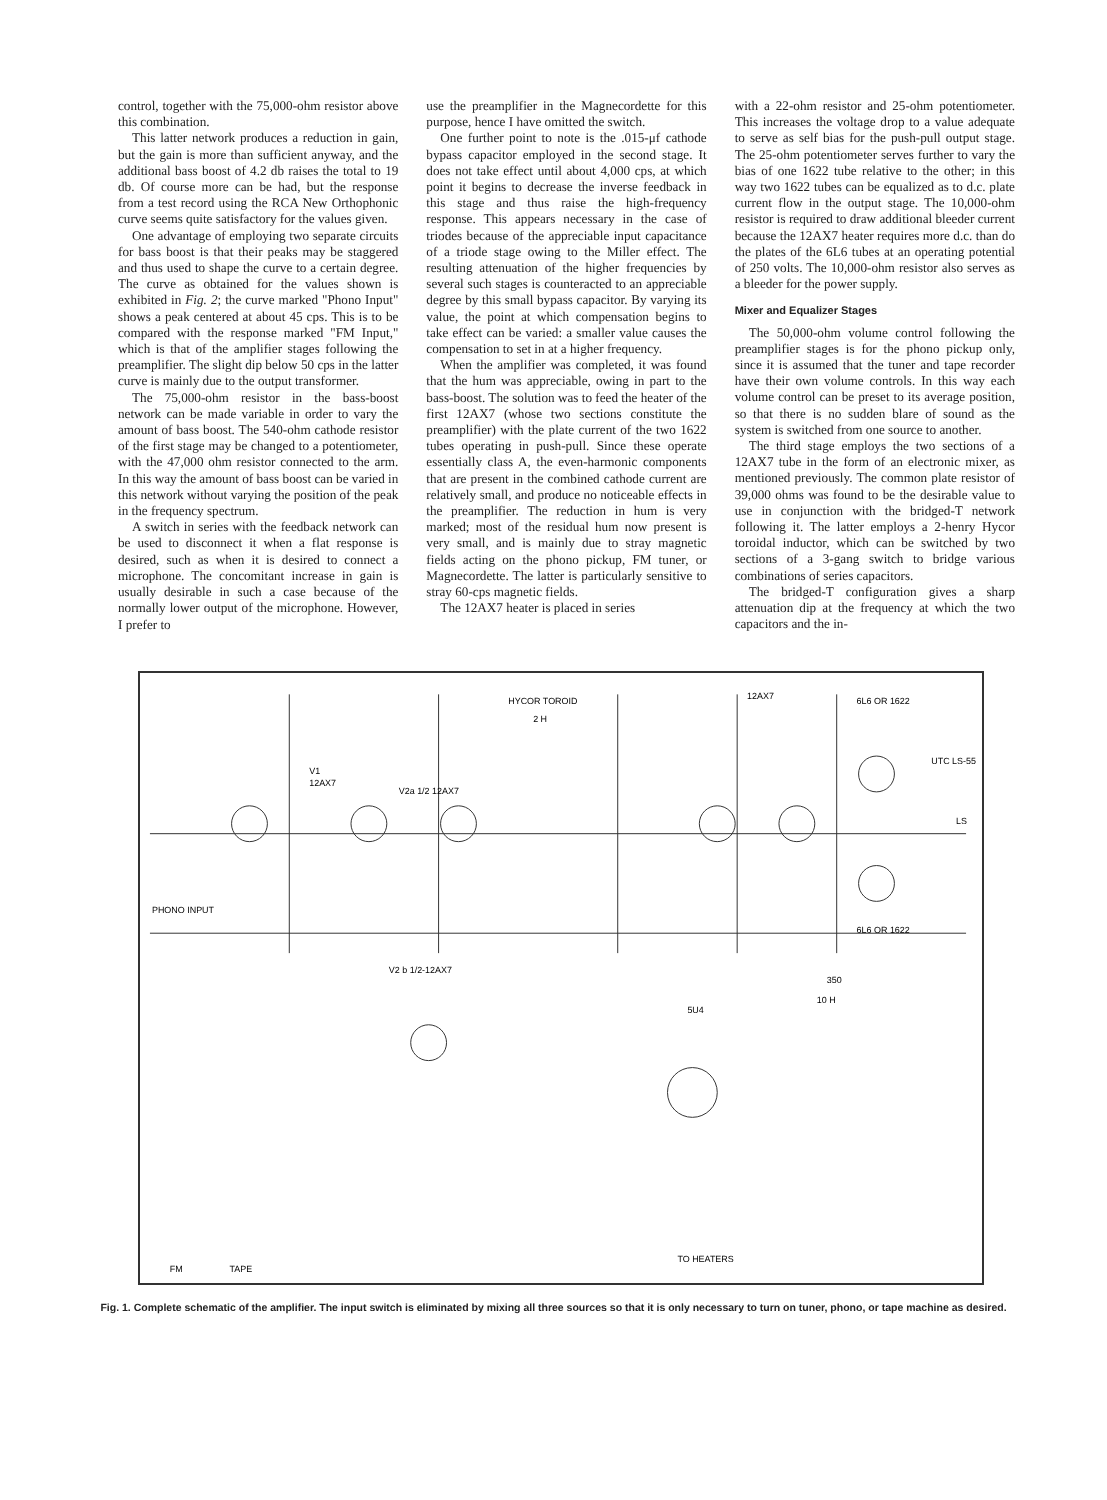control, together with the 75,000-ohm resistor above this combination.
This latter network produces a reduction in gain, but the gain is more than sufficient anyway, and the additional bass boost of 4.2 db raises the total to 19 db. Of course more can be had, but the response from a test record using the RCA New Orthophonic curve seems quite satisfactory for the values given.
One advantage of employing two separate circuits for bass boost is that their peaks may be staggered and thus used to shape the curve to a certain degree. The curve as obtained for the values shown is exhibited in Fig. 2; the curve marked "Phono Input" shows a peak centered at about 45 cps. This is to be compared with the response marked "FM Input," which is that of the amplifier stages following the preamplifier. The slight dip below 50 cps in the latter curve is mainly due to the output transformer.
The 75,000-ohm resistor in the bass-boost network can be made variable in order to vary the amount of bass boost. The 540-ohm cathode resistor of the first stage may be changed to a potentiometer, with the 47,000 ohm resistor connected to the arm. In this way the amount of bass boost can be varied in this network without varying the position of the peak in the frequency spectrum.
A switch in series with the feedback network can be used to disconnect it when a flat response is desired, such as when it is desired to connect a microphone. The concomitant increase in gain is usually desirable in such a case because of the normally lower output of the microphone. However, I prefer to
use the preamplifier in the Magnecordette for this purpose, hence I have omitted the switch.
One further point to note is the .015-μf cathode bypass capacitor employed in the second stage. It does not take effect until about 4,000 cps, at which point it begins to decrease the inverse feedback in this stage and thus raise the high-frequency response. This appears necessary in the case of triodes because of the appreciable input capacitance of a triode stage owing to the Miller effect. The resulting attenuation of the higher frequencies by several such stages is counteracted to an appreciable degree by this small bypass capacitor. By varying its value, the point at which compensation begins to take effect can be varied: a smaller value causes the compensation to set in at a higher frequency.
When the amplifier was completed, it was found that the hum was appreciable, owing in part to the bass-boost. The solution was to feed the heater of the first 12AX7 (whose two sections constitute the preamplifier) with the plate current of the two 1622 tubes operating in push-pull. Since these operate essentially class A, the even-harmonic components that are present in the combined cathode current are relatively small, and produce no noticeable effects in the preamplifier. The reduction in hum is very marked; most of the residual hum now present is very small, and is mainly due to stray magnetic fields acting on the phono pickup, FM tuner, or Magnecordette. The latter is particularly sensitive to stray 60-cps magnetic fields.
The 12AX7 heater is placed in series
with a 22-ohm resistor and 25-ohm potentiometer. This increases the voltage drop to a value adequate to serve as self bias for the push-pull output stage. The 25-ohm potentiometer serves further to vary the bias of one 1622 tube relative to the other; in this way two 1622 tubes can be equalized as to d.c. plate current flow in the output stage. The 10,000-ohm resistor is required to draw additional bleeder current because the 12AX7 heater requires more d.c. than do the plates of the 6L6 tubes at an operating potential of 250 volts. The 10,000-ohm resistor also serves as a bleeder for the power supply.
Mixer and Equalizer Stages
The 50,000-ohm volume control following the preamplifier stages is for the phono pickup only, since it is assumed that the tuner and tape recorder have their own volume controls. In this way each volume control can be preset to its average position, so that there is no sudden blare of sound as the system is switched from one source to another.
The third stage employs the two sections of a 12AX7 tube in the form of an electronic mixer, as mentioned previously. The common plate resistor of 39,000 ohms was found to be the desirable value to use in conjunction with the bridged-T network following it. The latter employs a 2-henry Hycor toroidal inductor, which can be switched by two sections of a 3-gang switch to bridge various combinations of series capacitors.
The bridged-T configuration gives a sharp attenuation dip at the frequency at which the two capacitors and the in-
PHONO INPUT
V1
12AX7
V2a 1/2 12AX7
HYCOR TOROID
2 H
12AX7
6L6 OR 1622
UTC LS-55
LS
6L6 OR 1622
V2 b 1/2-12AX7
5U4
TO HEATERS
FM
TAPE
350
10 H
Fig. 1. Complete schematic of the amplifier. The input switch is eliminated by mixing all three sources so that it is only necessary to turn on tuner, phono, or tape machine as desired.